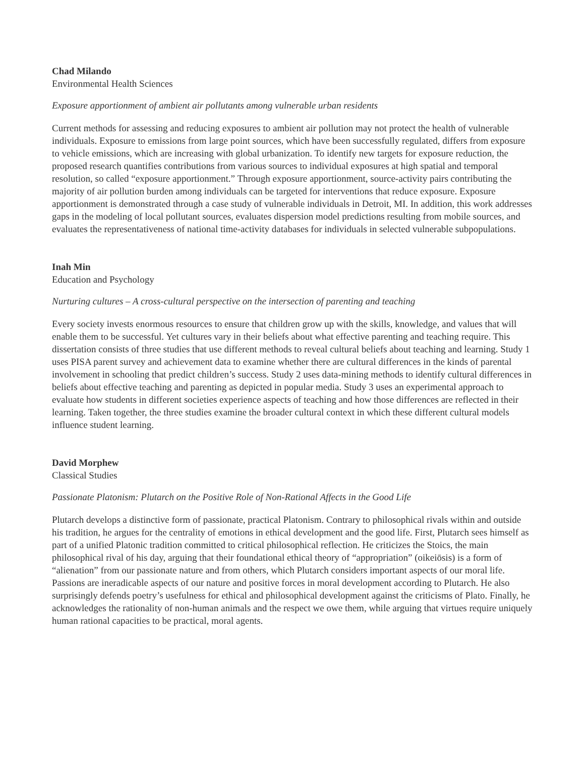Chad Milando
Environmental Health Sciences
Exposure apportionment of ambient air pollutants among vulnerable urban residents
Current methods for assessing and reducing exposures to ambient air pollution may not protect the health of vulnerable individuals. Exposure to emissions from large point sources, which have been successfully regulated, differs from exposure to vehicle emissions, which are increasing with global urbanization. To identify new targets for exposure reduction, the proposed research quantifies contributions from various sources to individual exposures at high spatial and temporal resolution, so called “exposure apportionment.” Through exposure apportionment, source-activity pairs contributing the majority of air pollution burden among individuals can be targeted for interventions that reduce exposure. Exposure apportionment is demonstrated through a case study of vulnerable individuals in Detroit, MI. In addition, this work addresses gaps in the modeling of local pollutant sources, evaluates dispersion model predictions resulting from mobile sources, and evaluates the representativeness of national time-activity databases for individuals in selected vulnerable subpopulations.
Inah Min
Education and Psychology
Nurturing cultures – A cross-cultural perspective on the intersection of parenting and teaching
Every society invests enormous resources to ensure that children grow up with the skills, knowledge, and values that will enable them to be successful. Yet cultures vary in their beliefs about what effective parenting and teaching require. This dissertation consists of three studies that use different methods to reveal cultural beliefs about teaching and learning. Study 1 uses PISA parent survey and achievement data to examine whether there are cultural differences in the kinds of parental involvement in schooling that predict children’s success. Study 2 uses data-mining methods to identify cultural differences in beliefs about effective teaching and parenting as depicted in popular media. Study 3 uses an experimental approach to evaluate how students in different societies experience aspects of teaching and how those differences are reflected in their learning. Taken together, the three studies examine the broader cultural context in which these different cultural models influence student learning.
David Morphew
Classical Studies
Passionate Platonism: Plutarch on the Positive Role of Non-Rational Affects in the Good Life
Plutarch develops a distinctive form of passionate, practical Platonism. Contrary to philosophical rivals within and outside his tradition, he argues for the centrality of emotions in ethical development and the good life. First, Plutarch sees himself as part of a unified Platonic tradition committed to critical philosophical reflection. He criticizes the Stoics, the main philosophical rival of his day, arguing that their foundational ethical theory of “appropriation” (oikeiōsis) is a form of “alienation” from our passionate nature and from others, which Plutarch considers important aspects of our moral life. Passions are ineradicable aspects of our nature and positive forces in moral development according to Plutarch. He also surprisingly defends poetry’s usefulness for ethical and philosophical development against the criticisms of Plato. Finally, he acknowledges the rationality of non-human animals and the respect we owe them, while arguing that virtues require uniquely human rational capacities to be practical, moral agents.